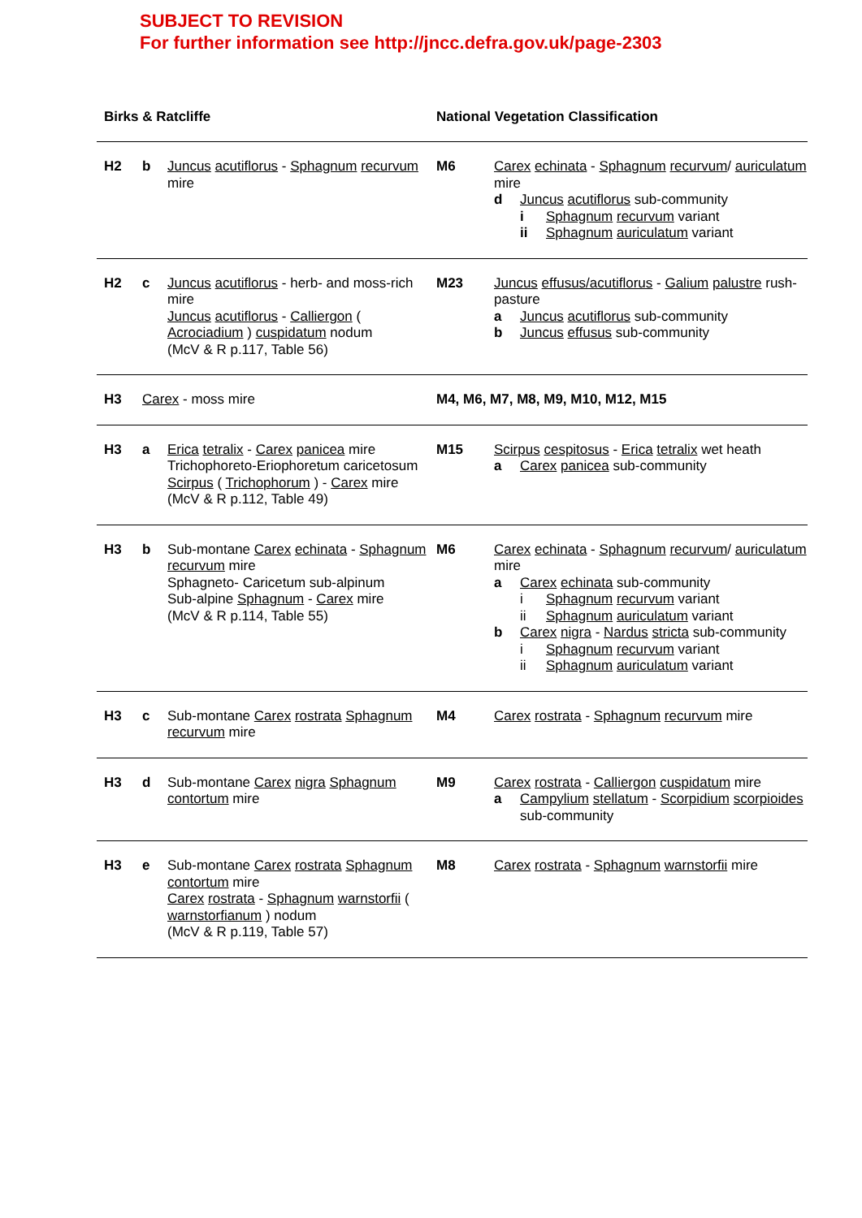SUBJECT TO REVISION
For further information see http://jncc.defra.gov.uk/page-2303
| Birks & Ratcliffe | | | National Vegetation Classification | |
| --- | --- | --- | --- | --- |
| H2 | b | Juncus acutiflorus - Sphagnum recurvum mire | M6 | Carex echinata - Sphagnum recurvum / auriculatum mire d Juncus acutiflorus sub-community i Sphagnum recurvum variant ii Sphagnum auriculatum variant |
| H2 | c | Juncus acutiflorus - herb- and moss-rich mire Juncus acutiflorus - Calliergon ( Acrociadium ) cuspidatum nodum (McV & R p.117, Table 56) | M23 | Juncus effusus/acutiflorus - Galium palustre rush-pasture a Juncus acutiflorus sub-community b Juncus effusus sub-community |
| H3 | Carex - moss mire | | M4, M6, M7, M8, M9, M10, M12, M15 | |
| H3 | a | Erica tetralix - Carex panicea mire Trichophoreto-Eriophoretum caricetosum Scirpus ( Trichophorum ) - Carex mire (McV & R p.112, Table 49) | M15 | Scirpus cespitosus - Erica tetralix wet heath a Carex panicea sub-community |
| H3 | b | Sub-montane Carex echinata - Sphagnum recurvum mire Sphagneto- Caricetum sub-alpinum Sub-alpine Sphagnum - Carex mire (McV & R p.114, Table 55) | M6 | Carex echinata - Sphagnum recurvum / auriculatum mire a Carex echinata sub-community i Sphagnum recurvum variant ii Sphagnum auriculatum variant b Carex nigra - Nardus stricta sub-community i Sphagnum recurvum variant ii Sphagnum auriculatum variant |
| H3 | c | Sub-montane Carex rostrata Sphagnum recurvum mire | M4 | Carex rostrata - Sphagnum recurvum mire |
| H3 | d | Sub-montane Carex nigra Sphagnum contortum mire | M9 | Carex rostrata - Calliergon cuspidatum mire a Campylium stellatum - Scorpidium scorpioides sub-community |
| H3 | e | Sub-montane Carex rostrata Sphagnum contortum mire Carex rostrata - Sphagnum warnstorfii ( warnstorfianum ) nodum (McV & R p.119, Table 57) | M8 | Carex rostrata - Sphagnum warnstorfii mire |